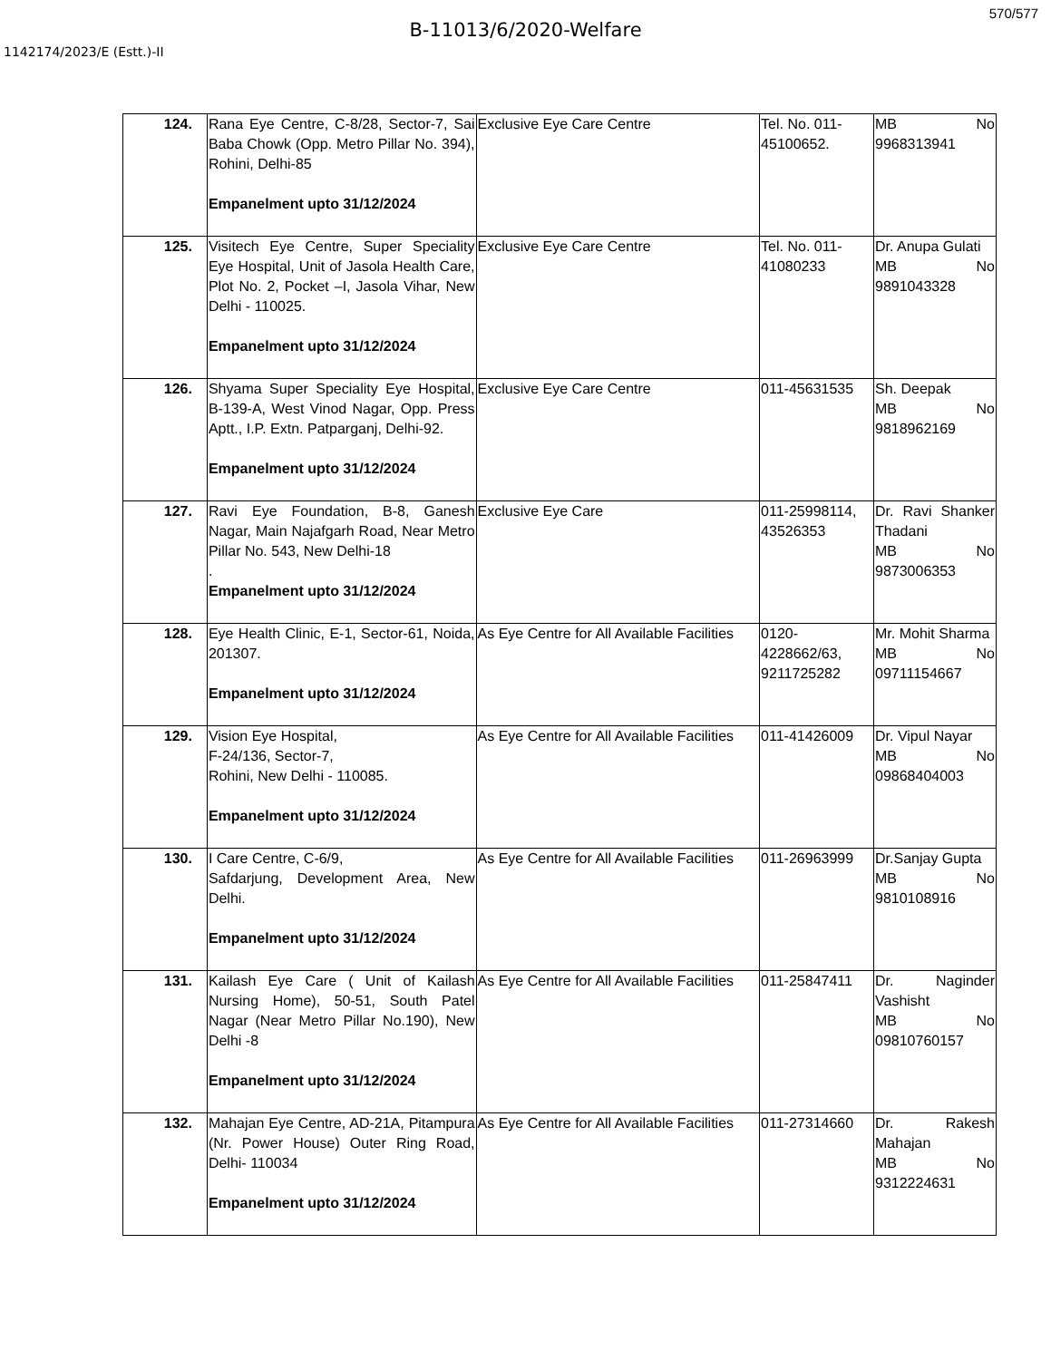570/577
B-11013/6/2020-Welfare
1142174/2023/E (Estt.)-II
| 124. | Rana Eye Centre, C-8/28, Sector-7, Sai Baba Chowk (Opp. Metro Pillar No. 394), Rohini, Delhi-85 Empanelment upto 31/12/2024 | Exclusive Eye Care Centre | Tel. No. 011-45100652. | MB No 9968313941 |
| 125. | Visitech Eye Centre, Super Speciality Eye Hospital, Unit of Jasola Health Care, Plot No. 2, Pocket –I, Jasola Vihar, New Delhi - 110025. Empanelment upto 31/12/2024 | Exclusive Eye Care Centre | Tel. No. 011-41080233 | Dr. Anupa Gulati MB No 9891043328 |
| 126. | Shyama Super Speciality Eye Hospital, B-139-A, West Vinod Nagar, Opp. Press Aptt., I.P. Extn. Patparganj, Delhi-92. Empanelment upto 31/12/2024 | Exclusive Eye Care Centre | 011-45631535 | Sh. Deepak MB No 9818962169 |
| 127. | Ravi Eye Foundation, B-8, Ganesh Nagar, Main Najafgarh Road, Near Metro Pillar No. 543, New Delhi-18 . Empanelment upto 31/12/2024 | Exclusive Eye Care | 011-25998114, 43526353 | Dr. Ravi Shanker Thadani MB No 9873006353 |
| 128. | Eye Health Clinic, E-1, Sector-61, Noida, 201307. Empanelment upto 31/12/2024 | As Eye Centre for All Available Facilities | 0120-4228662/63, 9211725282 | Mr. Mohit Sharma MB No 09711154667 |
| 129. | Vision Eye Hospital, F-24/136, Sector-7, Rohini, New Delhi - 110085. Empanelment upto 31/12/2024 | As Eye Centre for All Available Facilities | 011-41426009 | Dr. Vipul Nayar MB No 09868404003 |
| 130. | I Care Centre, C-6/9, Safdarjung, Development Area, New Delhi. Empanelment upto 31/12/2024 | As Eye Centre for All Available Facilities | 011-26963999 | Dr.Sanjay Gupta MB No 9810108916 |
| 131. | Kailash Eye Care ( Unit of Kailash Nursing Home), 50-51, South Patel Nagar (Near Metro Pillar No.190), New Delhi -8 Empanelment upto 31/12/2024 | As Eye Centre for All Available Facilities | 011-25847411 | Dr. Naginder Vashisht MB No 09810760157 |
| 132. | Mahajan Eye Centre, AD-21A, Pitampura (Nr. Power House) Outer Ring Road, Delhi- 110034 Empanelment upto 31/12/2024 | As Eye Centre for All Available Facilities | 011-27314660 | Dr. Rakesh Mahajan MB No 9312224631 |